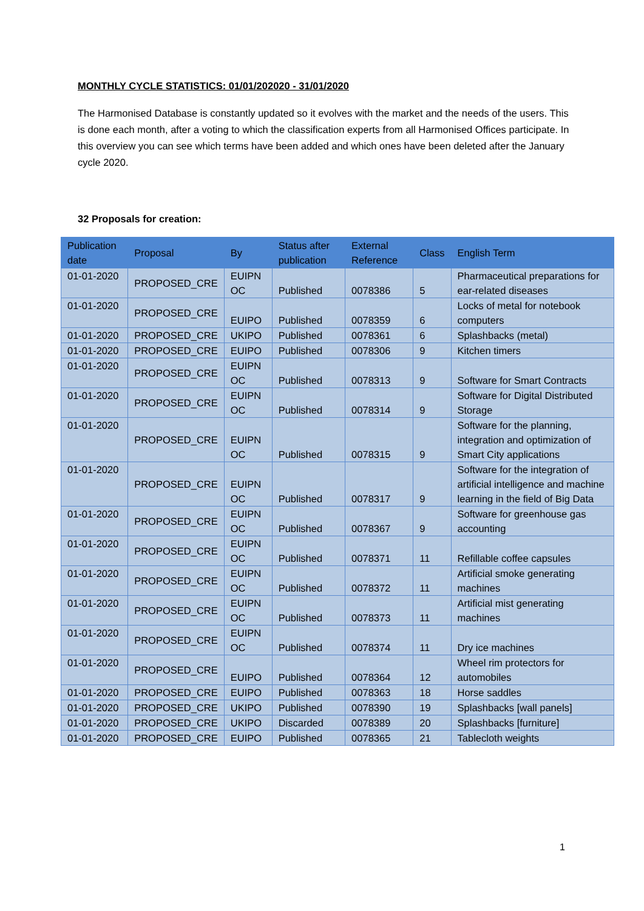MONTHLY CYCLE STATISTICS: 01/01/202020 - 31/01/2020
The Harmonised Database is constantly updated so it evolves with the market and the needs of the users. This is done each month, after a voting to which the classification experts from all Harmonised Offices participate. In this overview you can see which terms have been added and which ones have been deleted after the January cycle 2020.
32 Proposals for creation:
| Publication date | Proposal | By | Status after publication | External Reference | Class | English Term |
| --- | --- | --- | --- | --- | --- | --- |
| 01-01-2020 | PROPOSED_CRE | EUIPN OC | Published | 0078386 | 5 | Pharmaceutical preparations for ear-related diseases |
| 01-01-2020 | PROPOSED_CRE | EUIPO | Published | 0078359 | 6 | Locks of metal for notebook computers |
| 01-01-2020 | PROPOSED_CRE | UKIPO | Published | 0078361 | 6 | Splashbacks (metal) |
| 01-01-2020 | PROPOSED_CRE | EUIPO | Published | 0078306 | 9 | Kitchen timers |
| 01-01-2020 | PROPOSED_CRE | EUIPN OC | Published | 0078313 | 9 | Software for Smart Contracts |
| 01-01-2020 | PROPOSED_CRE | EUIPN OC | Published | 0078314 | 9 | Software for Digital Distributed Storage |
| 01-01-2020 | PROPOSED_CRE | EUIPN OC | Published | 0078315 | 9 | Software for the planning, integration and optimization of Smart City applications |
| 01-01-2020 | PROPOSED_CRE | EUIPN OC | Published | 0078317 | 9 | Software for the integration of artificial intelligence and machine learning in the field of Big Data |
| 01-01-2020 | PROPOSED_CRE | EUIPN OC | Published | 0078367 | 9 | Software for greenhouse gas accounting |
| 01-01-2020 | PROPOSED_CRE | EUIPN OC | Published | 0078371 | 11 | Refillable coffee capsules |
| 01-01-2020 | PROPOSED_CRE | EUIPN OC | Published | 0078372 | 11 | Artificial smoke generating machines |
| 01-01-2020 | PROPOSED_CRE | EUIPN OC | Published | 0078373 | 11 | Artificial mist generating machines |
| 01-01-2020 | PROPOSED_CRE | EUIPN OC | Published | 0078374 | 11 | Dry ice machines |
| 01-01-2020 | PROPOSED_CRE | EUIPO | Published | 0078364 | 12 | Wheel rim protectors for automobiles |
| 01-01-2020 | PROPOSED_CRE | EUIPO | Published | 0078363 | 18 | Horse saddles |
| 01-01-2020 | PROPOSED_CRE | UKIPO | Published | 0078390 | 19 | Splashbacks [wall panels] |
| 01-01-2020 | PROPOSED_CRE | UKIPO | Discarded | 0078389 | 20 | Splashbacks [furniture] |
| 01-01-2020 | PROPOSED_CRE | EUIPO | Published | 0078365 | 21 | Tablecloth weights |
1